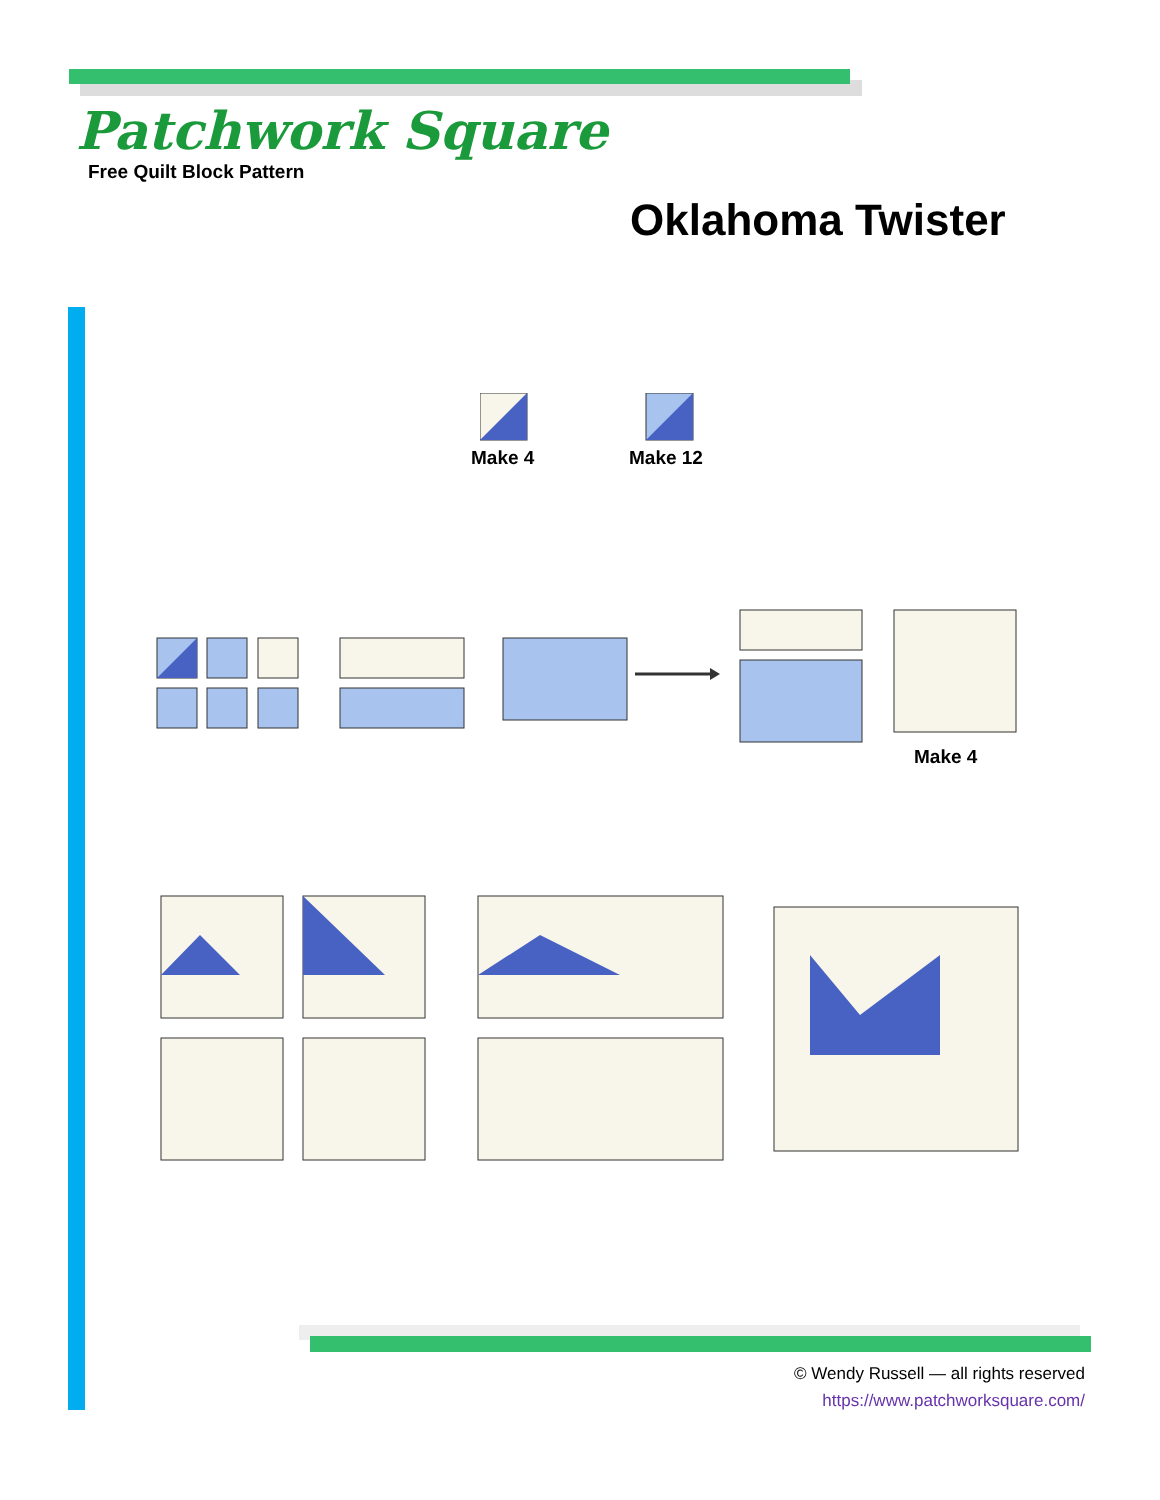Patchwork Square
Free Quilt Block Pattern
Oklahoma Twister
Make 4 Make 12
Make 4
© Wendy Russell — all rights reserved
https://www.patchworksquare.com/